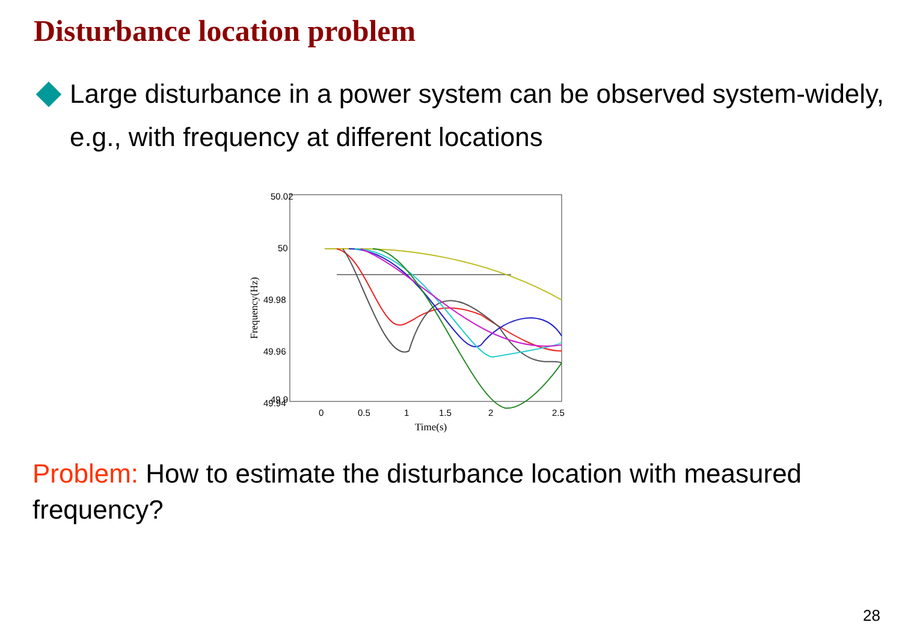Disturbance location problem
Large disturbance in a power system can be observed system-widely, e.g., with frequency at different locations
50.02
50
49.98
49.96
49.94
x
49.9
0
0.5
1
1.5
2
2.5
Time(s)
Frequency(Hz)
Problem: How to estimate the disturbance location with measured frequency?
28